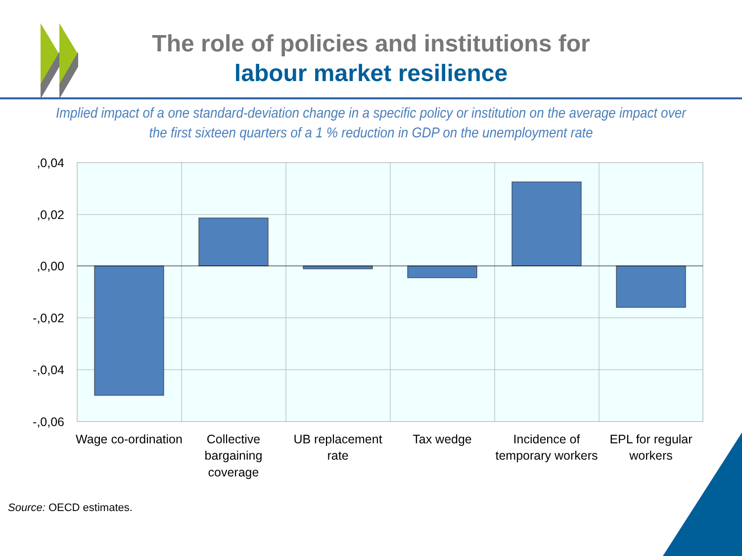The role of policies and institutions for
labour market resilience
Implied impact of a one standard-deviation change in a specific policy or institution on the average impact over the first sixteen quarters of a 1 % reduction in GDP on the unemployment rate
,0,04
,0,02
,0,00
-,0,02
-,0,04
-,0,06
Wage co-ordination
Collective
bargaining
coverage
UB replacement
rate
Tax wedge
Incidence of
temporary workers
EPL for regular
workers
Source: OECD estimates.